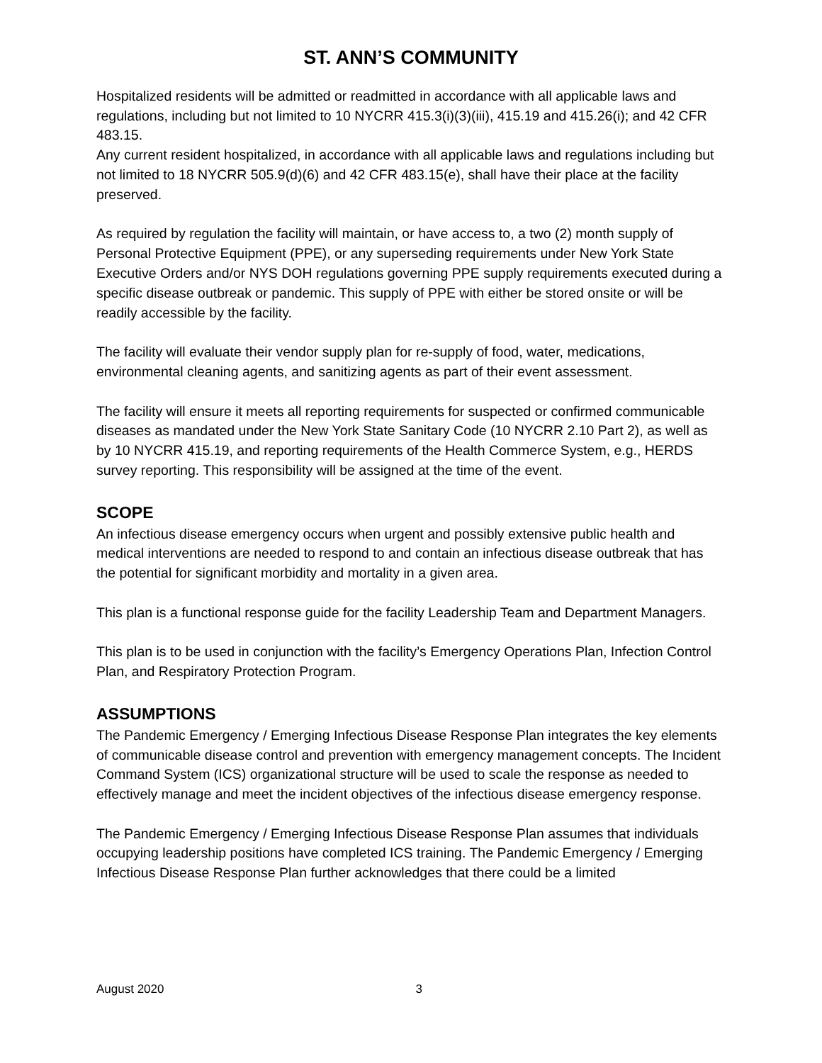ST. ANN’S COMMUNITY
Hospitalized residents will be admitted or readmitted in accordance with all applicable laws and regulations, including but not limited to 10 NYCRR 415.3(i)(3)(iii), 415.19 and 415.26(i); and 42 CFR 483.15.
Any current resident hospitalized, in accordance with all applicable laws and regulations including but not limited to 18 NYCRR 505.9(d)(6) and 42 CFR 483.15(e), shall have their place at the facility preserved.
As required by regulation the facility will maintain, or have access to, a two (2) month supply of Personal Protective Equipment (PPE), or any superseding requirements under New York State Executive Orders and/or NYS DOH regulations governing PPE supply requirements executed during a specific disease outbreak or pandemic. This supply of PPE with either be stored onsite or will be readily accessible by the facility.
The facility will evaluate their vendor supply plan for re-supply of food, water, medications, environmental cleaning agents, and sanitizing agents as part of their event assessment.
The facility will ensure it meets all reporting requirements for suspected or confirmed communicable diseases as mandated under the New York State Sanitary Code (10 NYCRR 2.10 Part 2), as well as by 10 NYCRR 415.19, and reporting requirements of the Health Commerce System, e.g., HERDS survey reporting. This responsibility will be assigned at the time of the event.
SCOPE
An infectious disease emergency occurs when urgent and possibly extensive public health and medical interventions are needed to respond to and contain an infectious disease outbreak that has the potential for significant morbidity and mortality in a given area.
This plan is a functional response guide for the facility Leadership Team and Department Managers.
This plan is to be used in conjunction with the facility’s Emergency Operations Plan, Infection Control Plan, and Respiratory Protection Program.
ASSUMPTIONS
The Pandemic Emergency / Emerging Infectious Disease Response Plan integrates the key elements of communicable disease control and prevention with emergency management concepts. The Incident Command System (ICS) organizational structure will be used to scale the response as needed to effectively manage and meet the incident objectives of the infectious disease emergency response.
The Pandemic Emergency / Emerging Infectious Disease Response Plan assumes that individuals occupying leadership positions have completed ICS training. The Pandemic Emergency / Emerging Infectious Disease Response Plan further acknowledges that there could be a limited
August 2020 3